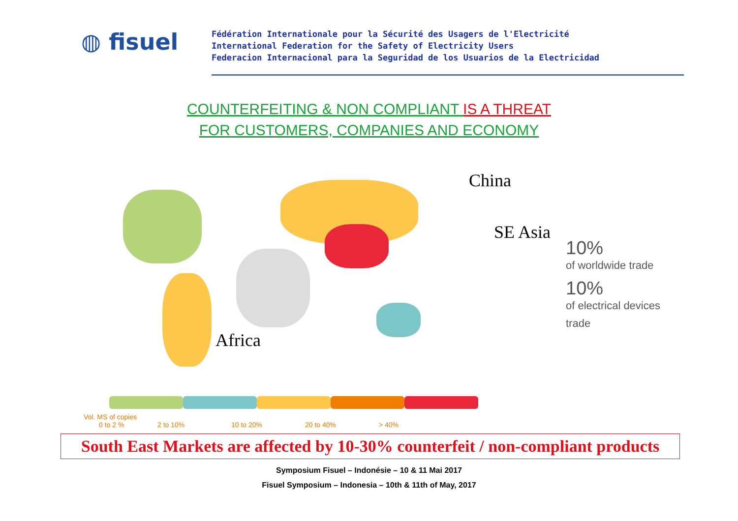◍ fisuel
Fédération Internationale pour la Sécurité des Usagers de l'Electricité
International Federation for the Safety of Electricity Users
Federacion Internacional para la Seguridad de los Usuarios de la Electricidad
COUNTERFEITING & NON COMPLIANT IS A THREAT
FOR CUSTOMERS, COMPANIES AND ECONOMY
China
SE Asia
Africa
10%
of worldwide trade
10%
of electrical devices
trade
Vol. MS of copies
0 to 2 %
2 to 10%
10 to 20%
20 to 40%
> 40%
South East Markets are affected by 10-30% counterfeit / non-compliant products
Symposium Fisuel – Indonésie – 10 & 11 Mai 2017
Fisuel Symposium – Indonesia – 10th & 11th of May, 2017